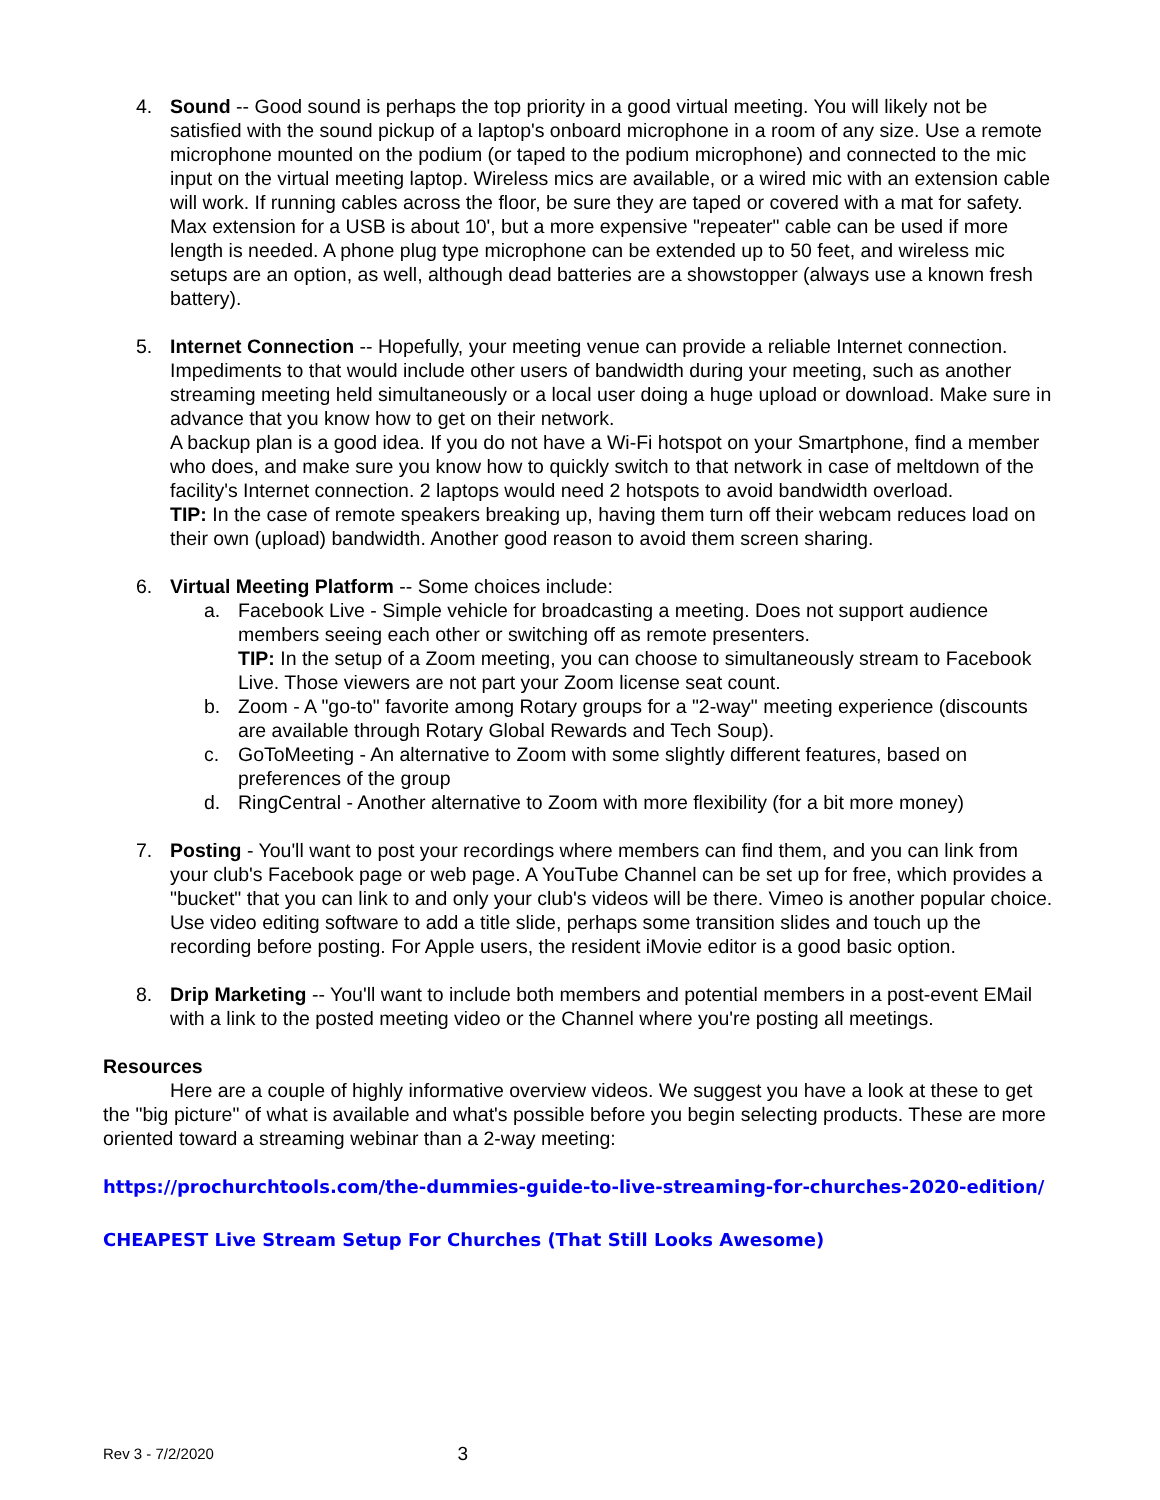4. Sound -- Good sound is perhaps the top priority in a good virtual meeting. You will likely not be satisfied with the sound pickup of a laptop's onboard microphone in a room of any size. Use a remote microphone mounted on the podium (or taped to the podium microphone) and connected to the mic input on the virtual meeting laptop. Wireless mics are available, or a wired mic with an extension cable will work. If running cables across the floor, be sure they are taped or covered with a mat for safety. Max extension for a USB is about 10', but a more expensive "repeater" cable can be used if more length is needed. A phone plug type microphone can be extended up to 50 feet, and wireless mic setups are an option, as well, although dead batteries are a showstopper (always use a known fresh battery).
5. Internet Connection -- Hopefully, your meeting venue can provide a reliable Internet connection. Impediments to that would include other users of bandwidth during your meeting, such as another streaming meeting held simultaneously or a local user doing a huge upload or download. Make sure in advance that you know how to get on their network.
A backup plan is a good idea. If you do not have a Wi-Fi hotspot on your Smartphone, find a member who does, and make sure you know how to quickly switch to that network in case of meltdown of the facility's Internet connection. 2 laptops would need 2 hotspots to avoid bandwidth overload.
TIP: In the case of remote speakers breaking up, having them turn off their webcam reduces load on their own (upload) bandwidth. Another good reason to avoid them screen sharing.
6. Virtual Meeting Platform -- Some choices include:
a. Facebook Live - Simple vehicle for broadcasting a meeting. Does not support audience members seeing each other or switching off as remote presenters.
TIP: In the setup of a Zoom meeting, you can choose to simultaneously stream to Facebook Live. Those viewers are not part your Zoom license seat count.
b. Zoom - A "go-to" favorite among Rotary groups for a "2-way" meeting experience (discounts are available through Rotary Global Rewards and Tech Soup).
c. GoToMeeting - An alternative to Zoom with some slightly different features, based on preferences of the group
d. RingCentral - Another alternative to Zoom with more flexibility (for a bit more money)
7. Posting - You'll want to post your recordings where members can find them, and you can link from your club's Facebook page or web page. A YouTube Channel can be set up for free, which provides a "bucket" that you can link to and only your club's videos will be there. Vimeo is another popular choice. Use video editing software to add a title slide, perhaps some transition slides and touch up the recording before posting. For Apple users, the resident iMovie editor is a good basic option.
8. Drip Marketing -- You'll want to include both members and potential members in a post-event EMail with a link to the posted meeting video or the Channel where you're posting all meetings.
Resources
Here are a couple of highly informative overview videos. We suggest you have a look at these to get the "big picture" of what is available and what's possible before you begin selecting products. These are more oriented toward a streaming webinar than a 2-way meeting:
https://prochurchtools.com/the-dummies-guide-to-live-streaming-for-churches-2020-edition/
CHEAPEST Live Stream Setup For Churches (That Still Looks Awesome)
Rev 3 - 7/2/2020 3